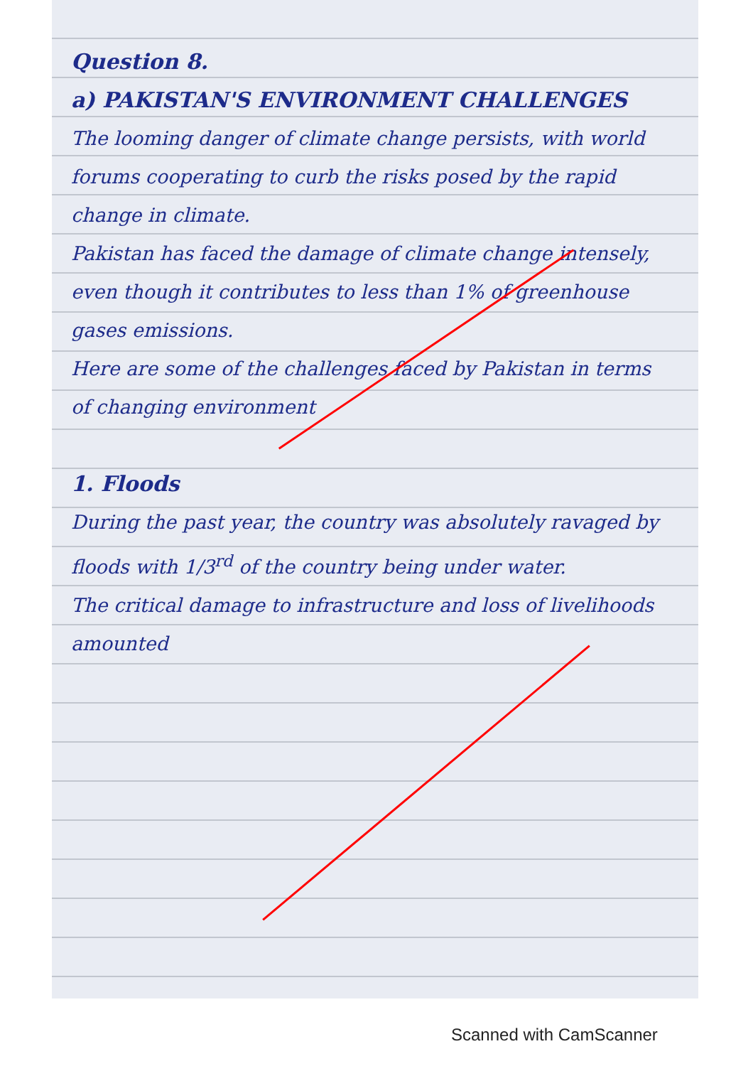Question 8.
a) PAKISTAN'S ENVIRONMENT CHALLENGES
The looming danger of climate change persists, with world forums cooperating to curb the risks posed by the rapid change in climate.
Pakistan has faced the damage of climate change intensely, even though it contributes to less than 1% of greenhouse gases emissions.
Here are some of the challenges faced by Pakistan in terms of changing environment
1. Floods
During the past year, the country was absolutely ravaged by floods with 1/3<sup>rd</sup> of the country being under water.
The critical damage to infrastructure and loss of livelihoods amounted
Scanned with CamScanner